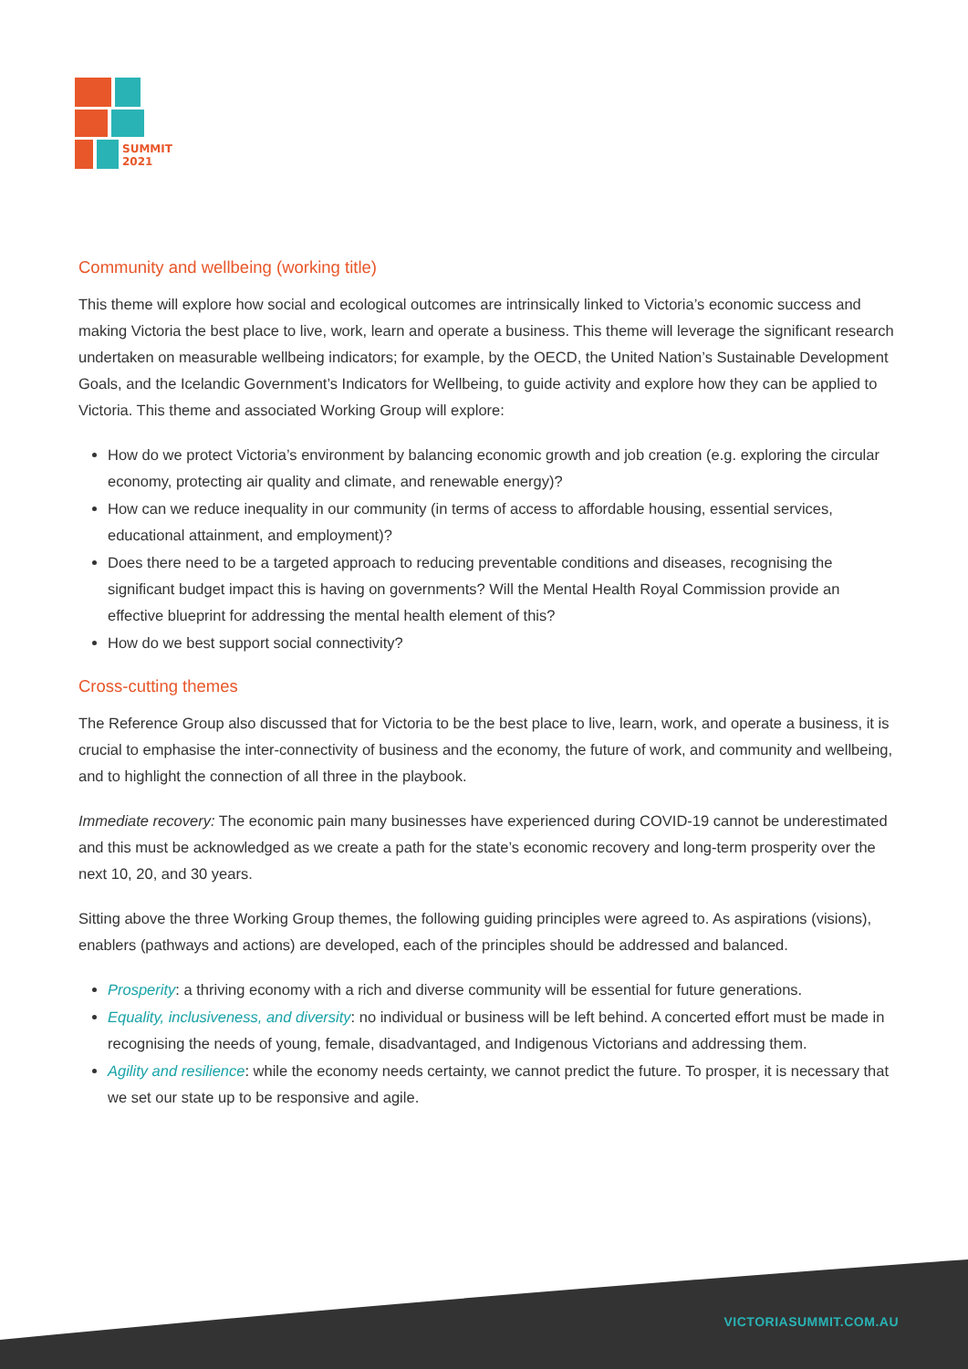SUMMIT
2021
Community and wellbeing (working title)
This theme will explore how social and ecological outcomes are intrinsically linked to Victoria’s economic success and making Victoria the best place to live, work, learn and operate a business. This theme will leverage the significant research undertaken on measurable wellbeing indicators; for example, by the OECD, the United Nation’s Sustainable Development Goals, and the Icelandic Government’s Indicators for Wellbeing, to guide activity and explore how they can be applied to Victoria. This theme and associated Working Group will explore:
How do we protect Victoria’s environment by balancing economic growth and job creation (e.g. exploring the circular economy, protecting air quality and climate, and renewable energy)?
How can we reduce inequality in our community (in terms of access to affordable housing, essential services, educational attainment, and employment)?
Does there need to be a targeted approach to reducing preventable conditions and diseases, recognising the significant budget impact this is having on governments? Will the Mental Health Royal Commission provide an effective blueprint for addressing the mental health element of this?
How do we best support social connectivity?
Cross-cutting themes
The Reference Group also discussed that for Victoria to be the best place to live, learn, work, and operate a business, it is crucial to emphasise the inter-connectivity of business and the economy, the future of work, and community and wellbeing, and to highlight the connection of all three in the playbook.
Immediate recovery: The economic pain many businesses have experienced during COVID-19 cannot be underestimated and this must be acknowledged as we create a path for the state’s economic recovery and long-term prosperity over the next 10, 20, and 30 years.
Sitting above the three Working Group themes, the following guiding principles were agreed to. As aspirations (visions), enablers (pathways and actions) are developed, each of the principles should be addressed and balanced.
Prosperity: a thriving economy with a rich and diverse community will be essential for future generations.
Equality, inclusiveness, and diversity: no individual or business will be left behind. A concerted effort must be made in recognising the needs of young, female, disadvantaged, and Indigenous Victorians and addressing them.
Agility and resilience: while the economy needs certainty, we cannot predict the future. To prosper, it is necessary that we set our state up to be responsive and agile.
VICTORIASUMMIT.COM.AU